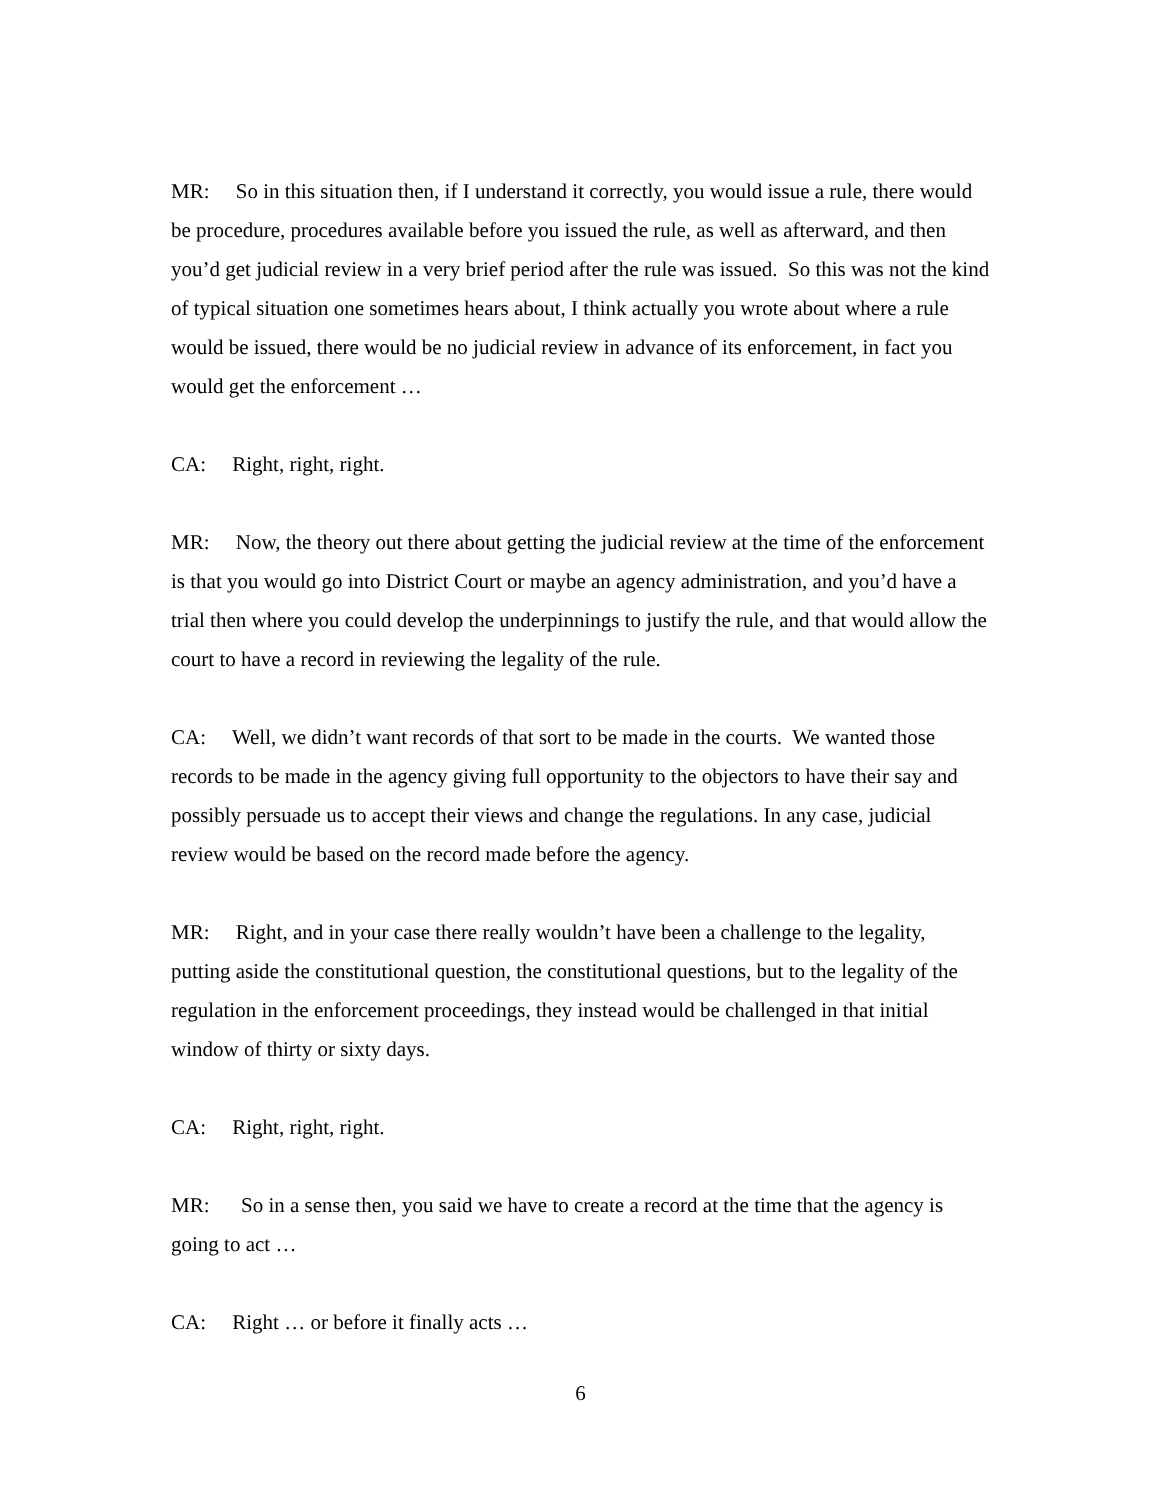MR: So in this situation then, if I understand it correctly, you would issue a rule, there would be procedure, procedures available before you issued the rule, as well as afterward, and then you’d get judicial review in a very brief period after the rule was issued. So this was not the kind of typical situation one sometimes hears about, I think actually you wrote about where a rule would be issued, there would be no judicial review in advance of its enforcement, in fact you would get the enforcement …
CA: Right, right, right.
MR: Now, the theory out there about getting the judicial review at the time of the enforcement is that you would go into District Court or maybe an agency administration, and you’d have a trial then where you could develop the underpinnings to justify the rule, and that would allow the court to have a record in reviewing the legality of the rule.
CA: Well, we didn’t want records of that sort to be made in the courts. We wanted those records to be made in the agency giving full opportunity to the objectors to have their say and possibly persuade us to accept their views and change the regulations. In any case, judicial review would be based on the record made before the agency.
MR: Right, and in your case there really wouldn’t have been a challenge to the legality, putting aside the constitutional question, the constitutional questions, but to the legality of the regulation in the enforcement proceedings, they instead would be challenged in that initial window of thirty or sixty days.
CA: Right, right, right.
MR: So in a sense then, you said we have to create a record at the time that the agency is going to act …
CA: Right … or before it finally acts …
6